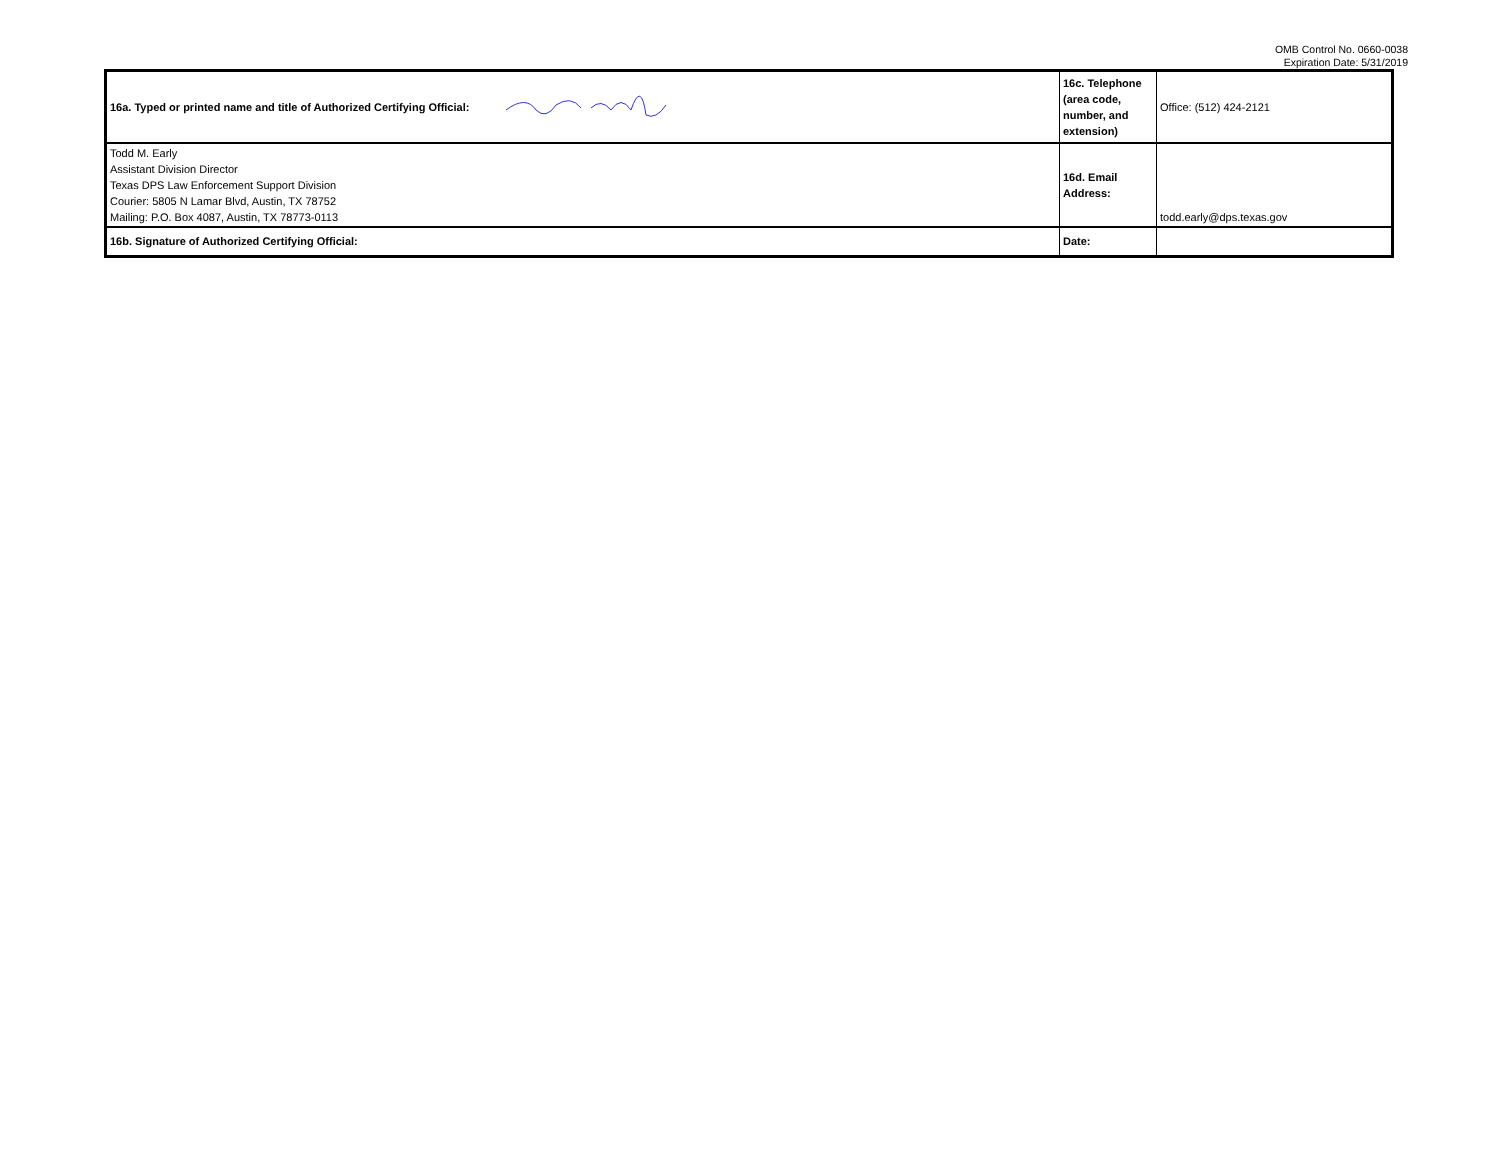OMB Control No. 0660-0038
Expiration Date: 5/31/2019
| 16a. Typed or printed name and title of Authorized Certifying Official: | | 16c. Telephone (area code, number, and extension) | Office: (512) 424-2121 |
| Todd M. Early Assistant Division Director Texas DPS Law Enforcement Support Division Courier: 5805 N Lamar Blvd, Austin, TX 78752 Mailing: P.O. Box 4087, Austin, TX 78773-0113 | | 16d. Email Address: | todd.early@dps.texas.gov |
| 16b. Signature of Authorized Certifying Official: | | Date: | |